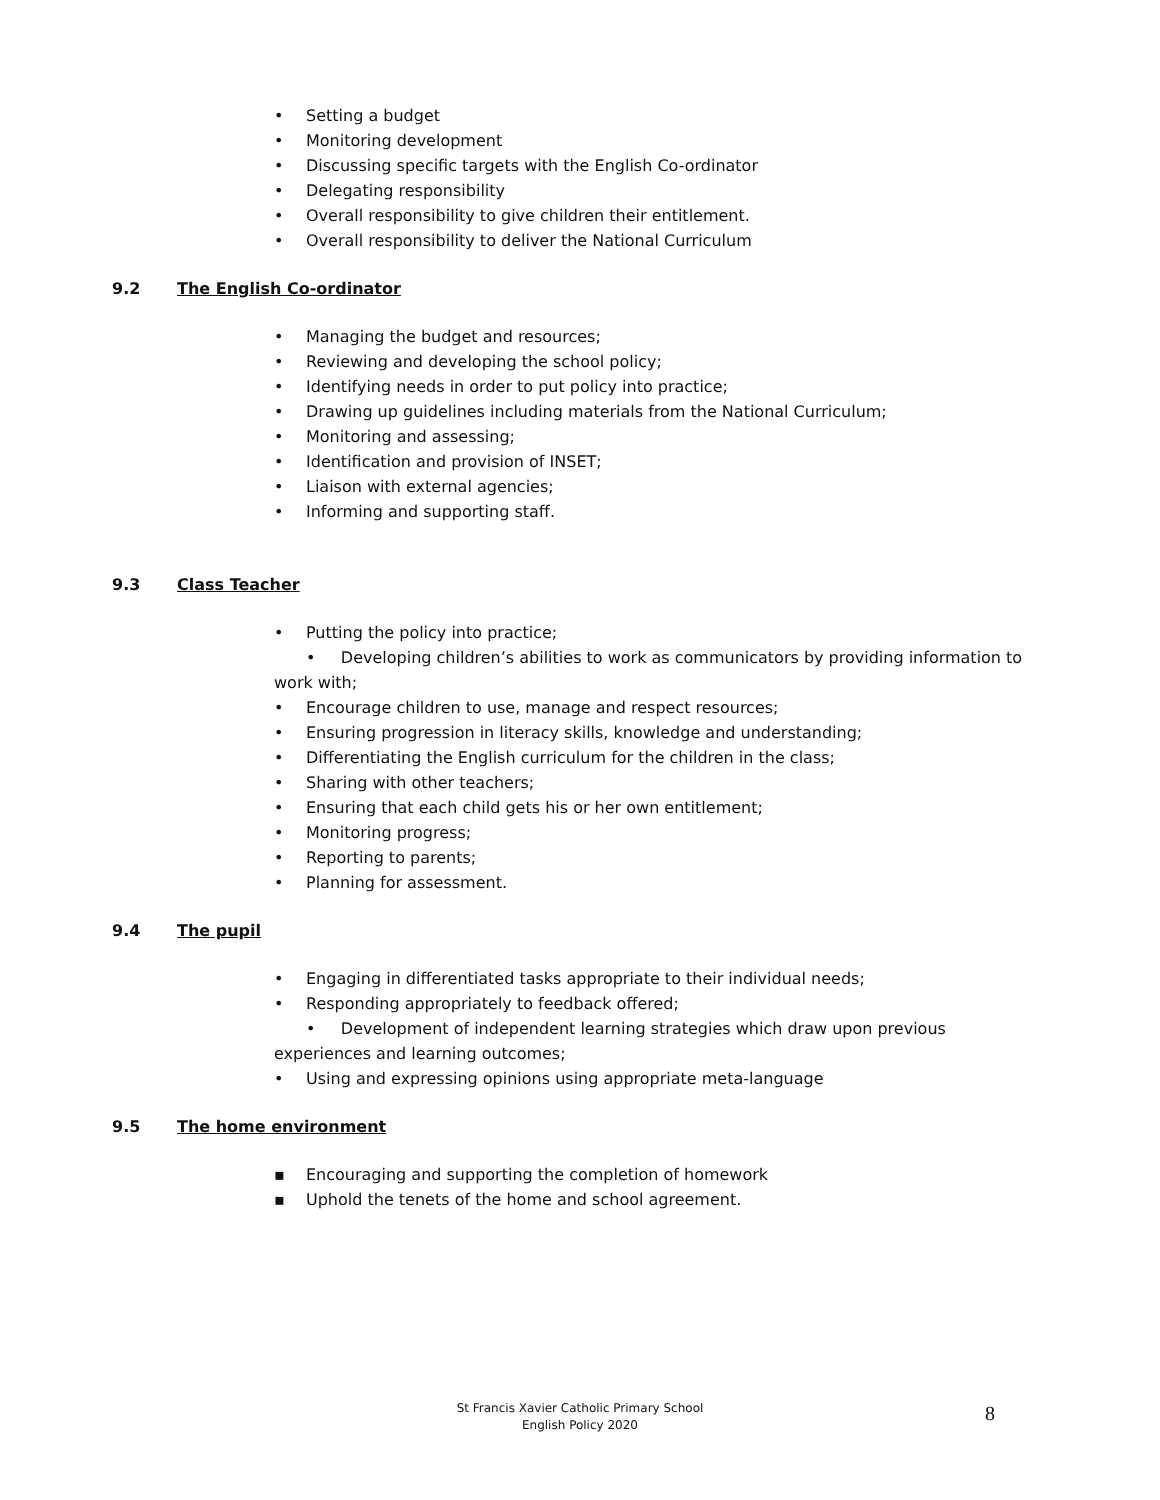• Setting a budget
• Monitoring development
• Discussing specific targets with the English Co-ordinator
• Delegating responsibility
• Overall responsibility to give children their entitlement.
• Overall responsibility to deliver the National Curriculum
9.2 The English Co-ordinator
• Managing the budget and resources;
• Reviewing and developing the school policy;
• Identifying needs in order to put policy into practice;
• Drawing up guidelines including materials from the National Curriculum;
• Monitoring and assessing;
• Identification and provision of INSET;
• Liaison with external agencies;
• Informing and supporting staff.
9.3 Class Teacher
• Putting the policy into practice;
• Developing children’s abilities to work as communicators by providing information to
work with;
• Encourage children to use, manage and respect resources;
• Ensuring progression in literacy skills, knowledge and understanding;
• Differentiating the English curriculum for the children in the class;
• Sharing with other teachers;
• Ensuring that each child gets his or her own entitlement;
• Monitoring progress;
• Reporting to parents;
• Planning for assessment.
9.4 The pupil
• Engaging in differentiated tasks appropriate to their individual needs;
• Responding appropriately to feedback offered;
• Development of independent learning strategies which draw upon previous
experiences and learning outcomes;
• Using and expressing opinions using appropriate meta-language
9.5 The home environment
▪ Encouraging and supporting the completion of homework
▪ Uphold the tenets of the home and school agreement.
St Francis Xavier Catholic Primary School
English Policy 2020
8